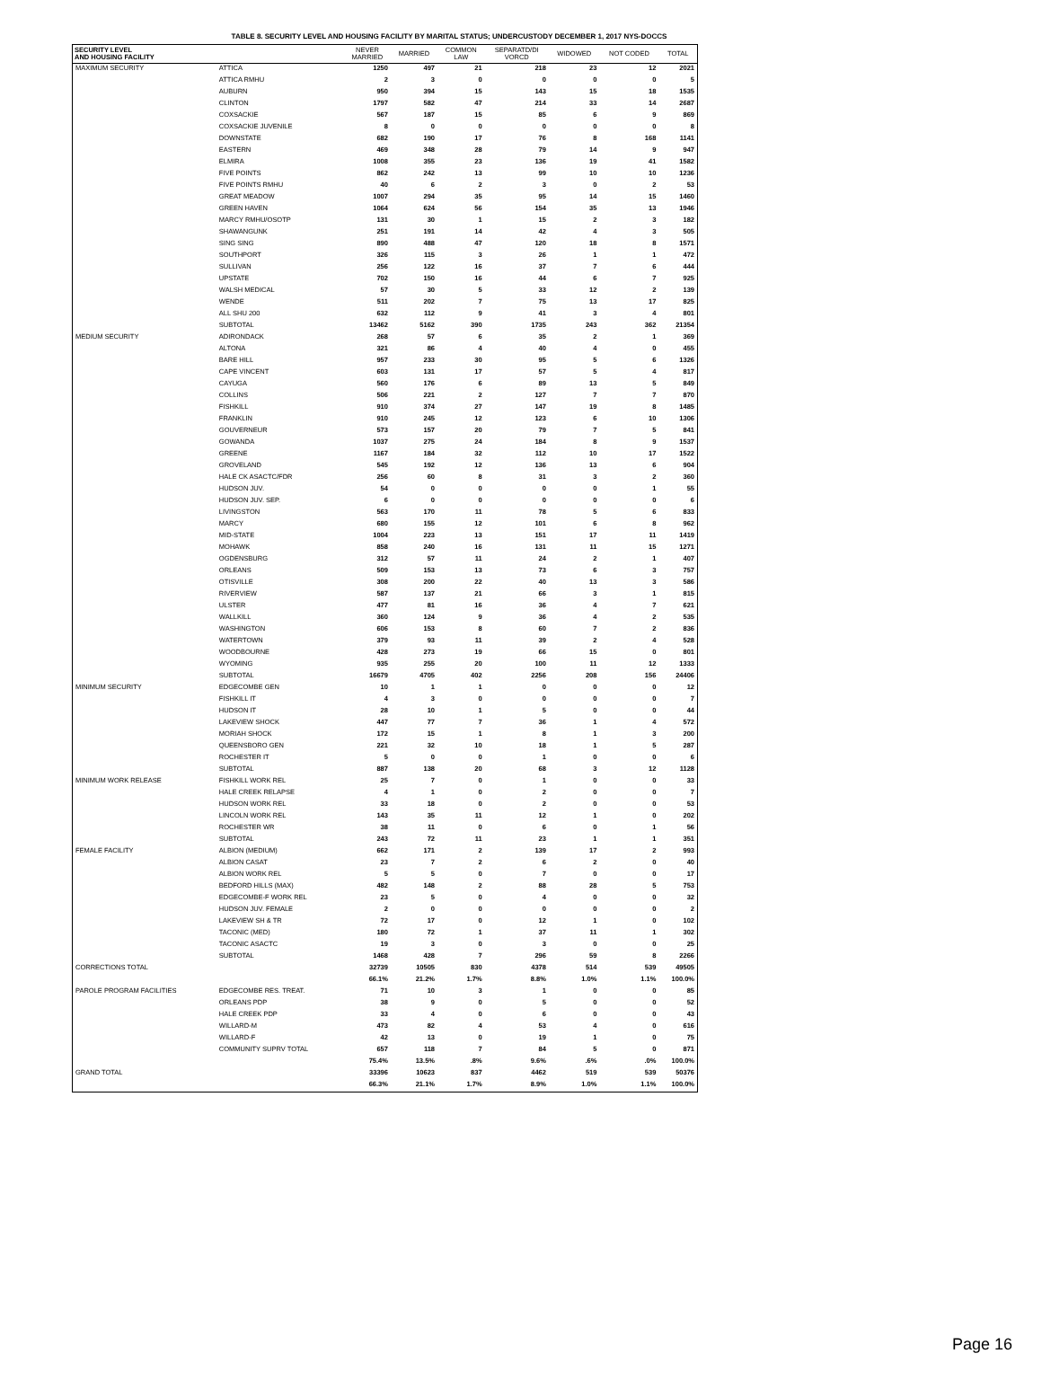TABLE 8. SECURITY LEVEL AND HOUSING FACILITY BY MARITAL STATUS; UNDERCUSTODY DECEMBER 1, 2017 NYS-DOCCS
| SECURITY LEVEL AND HOUSING FACILITY | | NEVER MARRIED | MARRIED | COMMON LAW | SEPARATD/DI VORCD | WIDOWED | NOT CODED | TOTAL |
| --- | --- | --- | --- | --- | --- | --- | --- | --- |
| MAXIMUM SECURITY | ATTICA | 1250 | 497 | 21 | 218 | 23 | 12 | 2021 |
| | ATTICA RMHU | 2 | 3 | 0 | 0 | 0 | 0 | 5 |
| | AUBURN | 950 | 394 | 15 | 143 | 15 | 18 | 1535 |
| | CLINTON | 1797 | 582 | 47 | 214 | 33 | 14 | 2687 |
| | COXSACKIE | 567 | 187 | 15 | 85 | 6 | 9 | 869 |
| | COXSACKIE JUVENILE | 8 | 0 | 0 | 0 | 0 | 0 | 8 |
| | DOWNSTATE | 682 | 190 | 17 | 76 | 8 | 168 | 1141 |
| | EASTERN | 469 | 348 | 28 | 79 | 14 | 9 | 947 |
| | ELMIRA | 1008 | 355 | 23 | 136 | 19 | 41 | 1582 |
| | FIVE POINTS | 862 | 242 | 13 | 99 | 10 | 10 | 1236 |
| | FIVE POINTS RMHU | 40 | 6 | 2 | 3 | 0 | 2 | 53 |
| | GREAT MEADOW | 1007 | 294 | 35 | 95 | 14 | 15 | 1460 |
| | GREEN HAVEN | 1064 | 624 | 56 | 154 | 35 | 13 | 1946 |
| | MARCY RMHU/OSOTP | 131 | 30 | 1 | 15 | 2 | 3 | 182 |
| | SHAWANGUNK | 251 | 191 | 14 | 42 | 4 | 3 | 505 |
| | SING SING | 890 | 488 | 47 | 120 | 18 | 8 | 1571 |
| | SOUTHPORT | 326 | 115 | 3 | 26 | 1 | 1 | 472 |
| | SULLIVAN | 256 | 122 | 16 | 37 | 7 | 6 | 444 |
| | UPSTATE | 702 | 150 | 16 | 44 | 6 | 7 | 925 |
| | WALSH MEDICAL | 57 | 30 | 5 | 33 | 12 | 2 | 139 |
| | WENDE | 511 | 202 | 7 | 75 | 13 | 17 | 825 |
| | ALL SHU 200 | 632 | 112 | 9 | 41 | 3 | 4 | 801 |
| | SUBTOTAL | 13462 | 5162 | 390 | 1735 | 243 | 362 | 21354 |
| MEDIUM SECURITY | ADIRONDACK | 268 | 57 | 6 | 35 | 2 | 1 | 369 |
| | ALTONA | 321 | 86 | 4 | 40 | 4 | 0 | 455 |
| | BARE HILL | 957 | 233 | 30 | 95 | 5 | 6 | 1326 |
| | CAPE VINCENT | 603 | 131 | 17 | 57 | 5 | 4 | 817 |
| | CAYUGA | 560 | 176 | 6 | 89 | 13 | 5 | 849 |
| | COLLINS | 506 | 221 | 2 | 127 | 7 | 7 | 870 |
| | FISHKILL | 910 | 374 | 27 | 147 | 19 | 8 | 1485 |
| | FRANKLIN | 910 | 245 | 12 | 123 | 6 | 10 | 1306 |
| | GOUVERNEUR | 573 | 157 | 20 | 79 | 7 | 5 | 841 |
| | GOWANDA | 1037 | 275 | 24 | 184 | 8 | 9 | 1537 |
| | GREENE | 1167 | 184 | 32 | 112 | 10 | 17 | 1522 |
| | GROVELAND | 545 | 192 | 12 | 136 | 13 | 6 | 904 |
| | HALE CK ASACTC/FDR | 256 | 60 | 8 | 31 | 3 | 2 | 360 |
| | HUDSON JUV. | 54 | 0 | 0 | 0 | 0 | 1 | 55 |
| | HUDSON JUV. SEP. | 6 | 0 | 0 | 0 | 0 | 0 | 6 |
| | LIVINGSTON | 563 | 170 | 11 | 78 | 5 | 6 | 833 |
| | MARCY | 680 | 155 | 12 | 101 | 6 | 8 | 962 |
| | MID-STATE | 1004 | 223 | 13 | 151 | 17 | 11 | 1419 |
| | MOHAWK | 858 | 240 | 16 | 131 | 11 | 15 | 1271 |
| | OGDENSBURG | 312 | 57 | 11 | 24 | 2 | 1 | 407 |
| | ORLEANS | 509 | 153 | 13 | 73 | 6 | 3 | 757 |
| | OTISVILLE | 308 | 200 | 22 | 40 | 13 | 3 | 586 |
| | RIVERVIEW | 587 | 137 | 21 | 66 | 3 | 1 | 815 |
| | ULSTER | 477 | 81 | 16 | 36 | 4 | 7 | 621 |
| | WALLKILL | 360 | 124 | 9 | 36 | 4 | 2 | 535 |
| | WASHINGTON | 606 | 153 | 8 | 60 | 7 | 2 | 836 |
| | WATERTOWN | 379 | 93 | 11 | 39 | 2 | 4 | 528 |
| | WOODBOURNE | 428 | 273 | 19 | 66 | 15 | 0 | 801 |
| | WYOMING | 935 | 255 | 20 | 100 | 11 | 12 | 1333 |
| | SUBTOTAL | 16679 | 4705 | 402 | 2256 | 208 | 156 | 24406 |
| MINIMUM SECURITY | EDGECOMBE GEN | 10 | 1 | 1 | 0 | 0 | 0 | 12 |
| | FISHKILL IT | 4 | 3 | 0 | 0 | 0 | 0 | 7 |
| | HUDSON IT | 28 | 10 | 1 | 5 | 0 | 0 | 44 |
| | LAKEVIEW SHOCK | 447 | 77 | 7 | 36 | 1 | 4 | 572 |
| | MORIAH SHOCK | 172 | 15 | 1 | 8 | 1 | 3 | 200 |
| | QUEENSBORO GEN | 221 | 32 | 10 | 18 | 1 | 5 | 287 |
| | ROCHESTER IT | 5 | 0 | 0 | 1 | 0 | 0 | 6 |
| | SUBTOTAL | 887 | 138 | 20 | 68 | 3 | 12 | 1128 |
| MINIMUM WORK RELEASE | FISHKILL WORK REL | 25 | 7 | 0 | 1 | 0 | 0 | 33 |
| | HALE CREEK RELAPSE | 4 | 1 | 0 | 2 | 0 | 0 | 7 |
| | HUDSON WORK REL | 33 | 18 | 0 | 2 | 0 | 0 | 53 |
| | LINCOLN WORK REL | 143 | 35 | 11 | 12 | 1 | 0 | 202 |
| | ROCHESTER WR | 38 | 11 | 0 | 6 | 0 | 1 | 56 |
| | SUBTOTAL | 243 | 72 | 11 | 23 | 1 | 1 | 351 |
| FEMALE FACILITY | ALBION (MEDIUM) | 662 | 171 | 2 | 139 | 17 | 2 | 993 |
| | ALBION CASAT | 23 | 7 | 2 | 6 | 2 | 0 | 40 |
| | ALBION WORK REL | 5 | 5 | 0 | 7 | 0 | 0 | 17 |
| | BEDFORD HILLS (MAX) | 482 | 148 | 2 | 88 | 28 | 5 | 753 |
| | EDGECOMBE-F WORK REL | 23 | 5 | 0 | 4 | 0 | 0 | 32 |
| | HUDSON JUV. FEMALE | 2 | 0 | 0 | 0 | 0 | 0 | 2 |
| | LAKEVIEW SH & TR | 72 | 17 | 0 | 12 | 1 | 0 | 102 |
| | TACONIC (MED) | 180 | 72 | 1 | 37 | 11 | 1 | 302 |
| | TACONIC ASACTC | 19 | 3 | 0 | 3 | 0 | 0 | 25 |
| | SUBTOTAL | 1468 | 428 | 7 | 296 | 59 | 8 | 2266 |
| CORRECTIONS TOTAL | | 32739 | 10505 | 830 | 4378 | 514 | 539 | 49505 |
| | | 66.1% | 21.2% | 1.7% | 8.8% | 1.0% | 1.1% | 100.0% |
| PAROLE PROGRAM FACILITIES | EDGECOMBE RES. TREAT. | 71 | 10 | 3 | 1 | 0 | 0 | 85 |
| | ORLEANS PDP | 38 | 9 | 0 | 5 | 0 | 0 | 52 |
| | HALE CREEK PDP | 33 | 4 | 0 | 6 | 0 | 0 | 43 |
| | WILLARD-M | 473 | 82 | 4 | 53 | 4 | 0 | 616 |
| | WILLARD-F | 42 | 13 | 0 | 19 | 1 | 0 | 75 |
| | COMMUNITY SUPRV TOTAL | 657 | 118 | 7 | 84 | 5 | 0 | 871 |
| | | 75.4% | 13.5% | .8% | 9.6% | .6% | .0% | 100.0% |
| GRAND TOTAL | | 33396 | 10623 | 837 | 4462 | 519 | 539 | 50376 |
| | | 66.3% | 21.1% | 1.7% | 8.9% | 1.0% | 1.1% | 100.0% |
Page 16